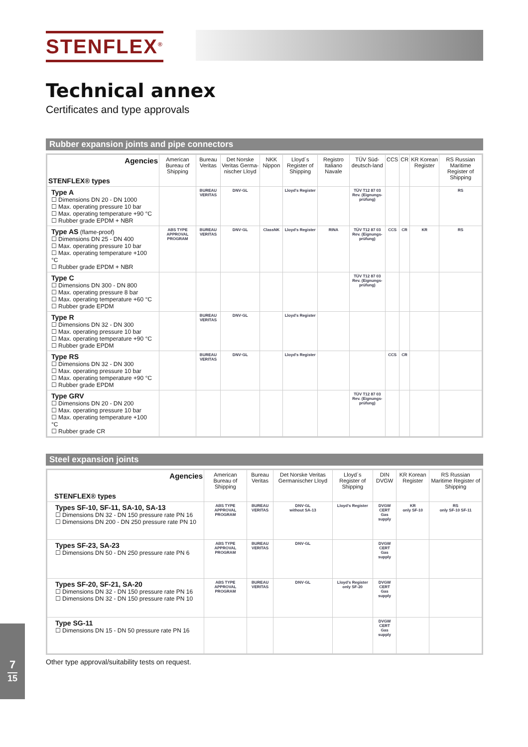STENFLEX<sup>®</sup>
Technical annex
Certificates and type approvals
Rubber expansion joints and pipe connectors
| Agencies STENFLEX® types | American Bureau of Shipping | Bureau Veritas | Det Norske Veritas Germa-nischer Lloyd | NKK Nippon | Lloyd´s Register of Shipping | Registro Italiano Navale | TÜV Süd-deutsch-land | CCS | CR | KR Korean Register | RS Russian Maritime Register of Shipping |
| --- | --- | --- | --- | --- | --- | --- | --- | --- | --- | --- | --- |
| Type A ☐ Dimensions DN 20 - DN 1000 ☐ Max. operating pressure 10 bar ☐ Max. operating temperature +90 °C ☐ Rubber grade EPDM + NBR | | BUREAU VERITAS | DNV·GL | | Lloyd's Register | | TÜV T12 87 03 Rev. (Eignungs-prüfung) | | | | RS |
| Type AS (flame-proof) ☐ Dimensions DN 25 - DN 400 ☐ Max. operating pressure 10 bar ☐ Max. operating temperature +100 °C ☐ Rubber grade EPDM + NBR | ABS TYPE APPROVAL PROGRAM | BUREAU VERITAS | DNV·GL | ClassNK | Lloyd's Register | RINA | TÜV T12 87 03 Rev. (Eignungs-prüfung) | CCS | CR | KR | RS |
| Type C ☐ Dimensions DN 300 - DN 800 ☐ Max. operating pressure 8 bar ☐ Max. operating temperature +60 °C ☐ Rubber grade EPDM | | | | | | | TÜV T12 87 03 Rev. (Eignungs-prüfung) | | | | |
| Type R ☐ Dimensions DN 32 - DN 300 ☐ Max. operating pressure 10 bar ☐ Max. operating temperature +90 °C ☐ Rubber grade EPDM | | BUREAU VERITAS | DNV·GL | | Lloyd's Register | | | | | | |
| Type RS ☐ Dimensions DN 32 - DN 300 ☐ Max. operating pressure 10 bar ☐ Max. operating temperature +90 °C ☐ Rubber grade EPDM | | BUREAU VERITAS | DNV·GL | | Lloyd's Register | | | CCS | CR | | |
| Type GRV ☐ Dimensions DN 20 - DN 200 ☐ Max. operating pressure 10 bar ☐ Max. operating temperature +100 °C ☐ Rubber grade CR | | | | | | | TÜV T12 87 03 Rev. (Eignungs-prüfung) | | | | |
Steel expansion joints
| Agencies STENFLEX® types | American Bureau of Shipping | Bureau Veritas | Det Norske Veritas Germanischer Lloyd | Lloyd´s Register of Shipping | DIN DVGW | KR Korean Register | RS Russian Maritime Register of Shipping |
| --- | --- | --- | --- | --- | --- | --- | --- |
| Types SF-10, SF-11, SA-10, SA-13 ☐ Dimensions DN 32 - DN 150 pressure rate PN 16 ☐ Dimensions DN 200 - DN 250 pressure rate PN 10 | ABS TYPE APPROVAL PROGRAM | BUREAU VERITAS | DNV·GL without SA-13 | Lloyd's Register | DVGW CERT Gas supply | KR only SF-10 | RS only SF-10 SF-11 |
| Types SF-23, SA-23 ☐ Dimensions DN 50 - DN 250 pressure rate PN 6 | ABS TYPE APPROVAL PROGRAM | BUREAU VERITAS | DNV·GL | | DVGW CERT Gas supply | | |
| Types SF-20, SF-21, SA-20 ☐ Dimensions DN 32 - DN 150 pressure rate PN 16 ☐ Dimensions DN 32 - DN 150 pressure rate PN 10 | ABS TYPE APPROVAL PROGRAM | BUREAU VERITAS | DNV·GL | Lloyd's Register only SF-20 | DVGW CERT Gas supply | | |
| Type SG-11 ☐ Dimensions DN 15 - DN 50 pressure rate PN 16 | | | | | DVGW CERT Gas supply | | |
Other type approval/suitability tests on request.
7
15